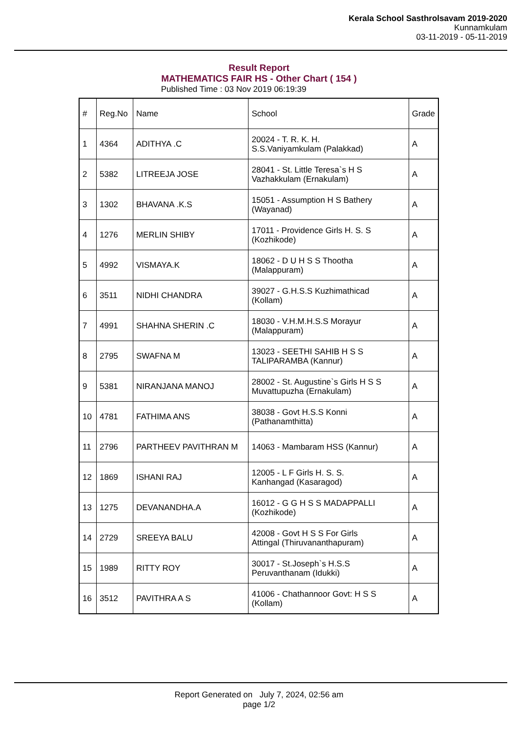Kerala School Sasthrolsavam 2019-2020
Kunnamkulam
03-11-2019 - 05-11-2019
Result Report
MATHEMATICS FAIR HS - Other Chart ( 154 )
Published Time : 03 Nov 2019 06:19:39
| # | Reg.No | Name | School | Grade |
| --- | --- | --- | --- | --- |
| 1 | 4364 | ADITHYA .C | 20024 - T. R. K. H. S.S.Vaniyamkulam (Palakkad) | A |
| 2 | 5382 | LITREEJA JOSE | 28041 - St. Little Teresa`s H S Vazhakkulam (Ernakulam) | A |
| 3 | 1302 | BHAVANA .K.S | 15051 - Assumption H S Bathery (Wayanad) | A |
| 4 | 1276 | MERLIN SHIBY | 17011 - Providence Girls H. S. S (Kozhikode) | A |
| 5 | 4992 | VISMAYA.K | 18062 - D U H S S Thootha (Malappuram) | A |
| 6 | 3511 | NIDHI CHANDRA | 39027 - G.H.S.S Kuzhimathicad (Kollam) | A |
| 7 | 4991 | SHAHNA SHERIN .C | 18030 - V.H.M.H.S.S Morayur (Malappuram) | A |
| 8 | 2795 | SWAFNA M | 13023 - SEETHI SAHIB H S S TALIPARAMBA (Kannur) | A |
| 9 | 5381 | NIRANJANA MANOJ | 28002 - St. Augustine`s Girls H S S Muvattupuzha (Ernakulam) | A |
| 10 | 4781 | FATHIMA ANS | 38038 - Govt H.S.S Konni (Pathanamthitta) | A |
| 11 | 2796 | PARTHEEV PAVITHRAN M | 14063 - Mambaram HSS (Kannur) | A |
| 12 | 1869 | ISHANI RAJ | 12005 - L F Girls H. S. S. Kanhangad (Kasaragod) | A |
| 13 | 1275 | DEVANANDHA.A | 16012 - G G H S S MADAPPALLI (Kozhikode) | A |
| 14 | 2729 | SREEYA BALU | 42008 - Govt H S S For Girls Attingal (Thiruvananthapuram) | A |
| 15 | 1989 | RITTY ROY | 30017 - St.Joseph`s H.S.S Peruvanthanam (Idukki) | A |
| 16 | 3512 | PAVITHRA A S | 41006 - Chathannoor Govt: H S S (Kollam) | A |
Report Generated on July 7, 2024, 02:56 am
page 1/2